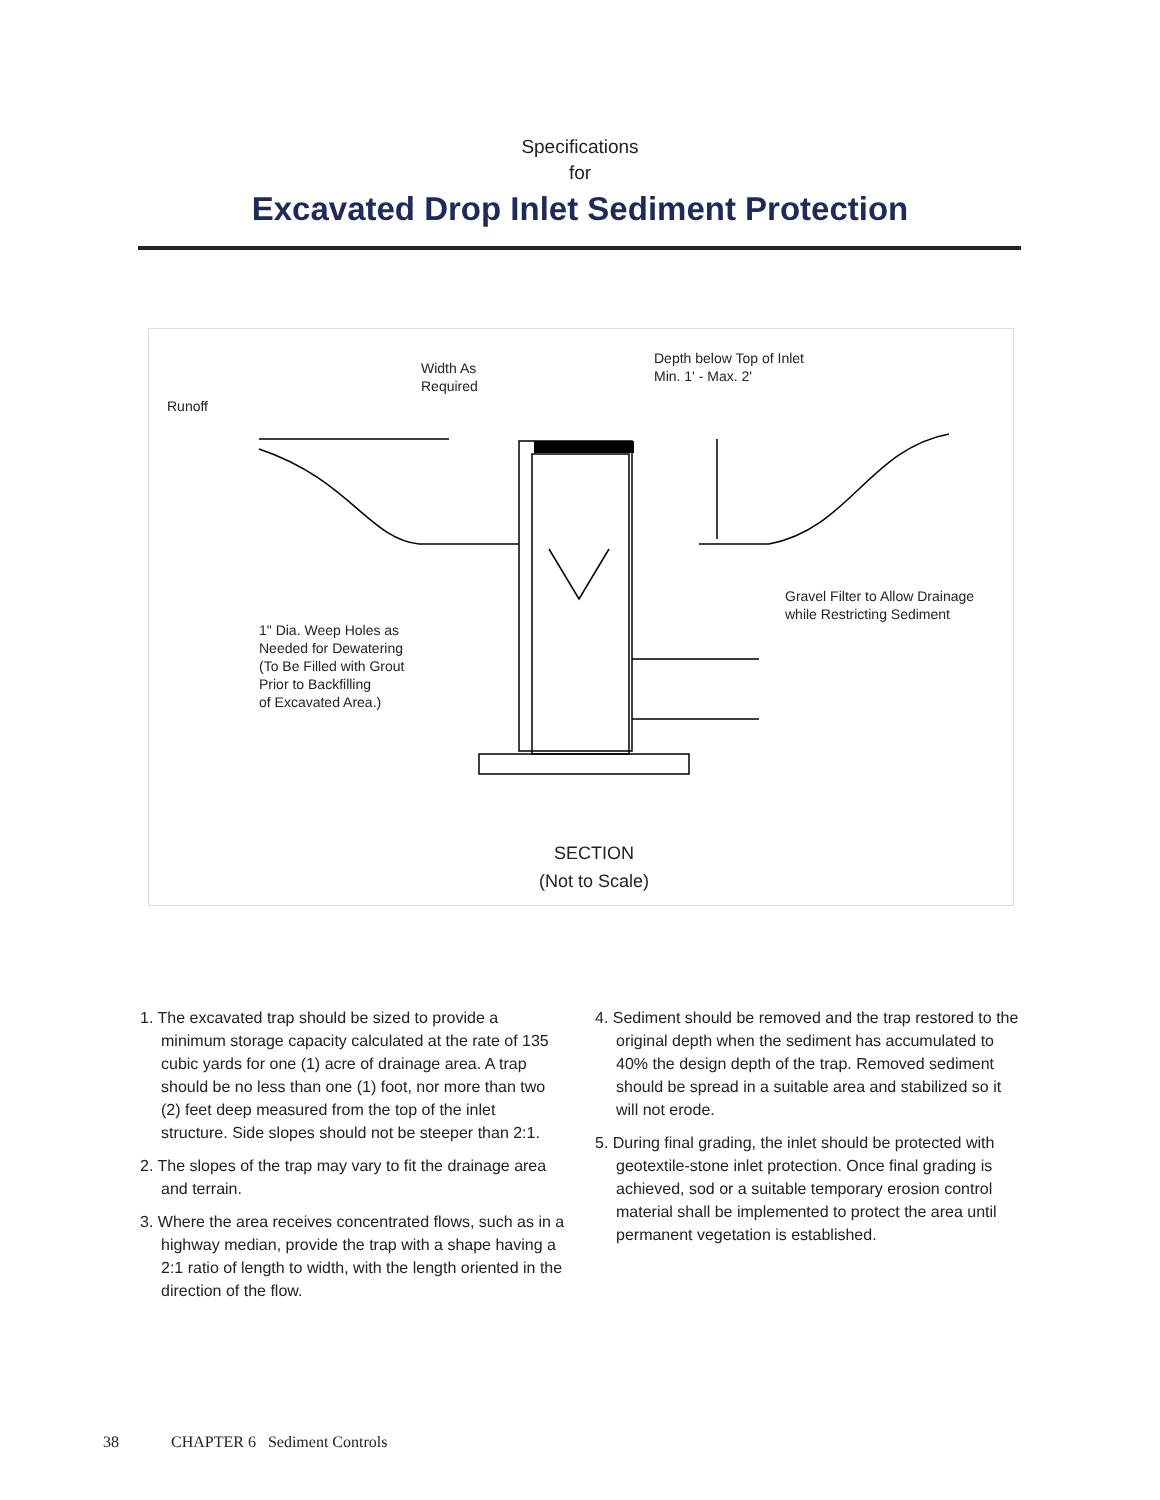Specifications
for
Excavated Drop Inlet Sediment Protection
Width As
Required
Depth below Top of Inlet
Min. 1' - Max. 2'
Runoff
Gravel Filter to Allow Drainage
while Restricting Sediment
1" Dia. Weep Holes as
Needed for Dewatering
(To Be Filled with Grout
Prior to Backfilling
of Excavated Area.)
SECTION
(Not to Scale)
1. The excavated trap should be sized to provide a minimum storage capacity calculated at the rate of 135 cubic yards for one (1) acre of drainage area. A trap should be no less than one (1) foot, nor more than two (2) feet deep measured from the top of the inlet structure. Side slopes should not be steeper than 2:1.
2. The slopes of the trap may vary to fit the drainage area and terrain.
3. Where the area receives concentrated flows, such as in a highway median, provide the trap with a shape having a 2:1 ratio of length to width, with the length oriented in the direction of the flow.
4. Sediment should be removed and the trap restored to the original depth when the sediment has accumulated to 40% the design depth of the trap. Removed sediment should be spread in a suitable area and stabilized so it will not erode.
5. During final grading, the inlet should be protected with geotextile-stone inlet protection. Once final grading is achieved, sod or a suitable temporary erosion control material shall be implemented to protect the area until permanent vegetation is established.
38 CHAPTER 6 Sediment Controls